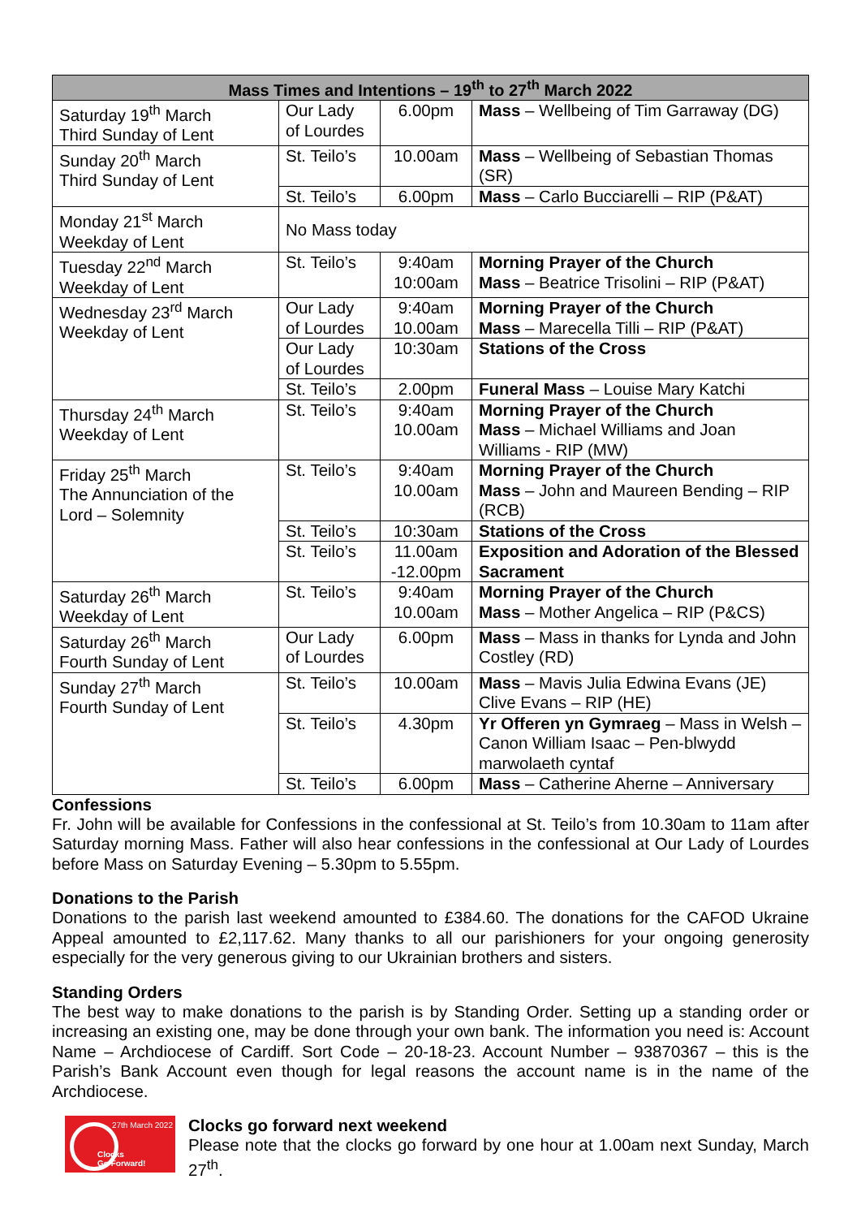| Mass Times and Intentions – 19<sup>th</sup> to 27<sup>th</sup> March 2022 | | | |
| --- | --- | --- | --- |
| Saturday 19<sup>th</sup> March Third Sunday of Lent | Our Lady of Lourdes | 6.00pm | Mass – Wellbeing of Tim Garraway (DG) |
| Sunday 20<sup>th</sup> March Third Sunday of Lent | St. Teilo’s | 10.00am | Mass – Wellbeing of Sebastian Thomas (SR) |
| | St. Teilo’s | 6.00pm | Mass – Carlo Bucciarelli – RIP (P&AT) |
| Monday 21<sup>st</sup> March Weekday of Lent | No Mass today | | |
| Tuesday 22<sup>nd</sup> March Weekday of Lent | St. Teilo’s | 9:40am 10:00am | Morning Prayer of the Church Mass – Beatrice Trisolini – RIP (P&AT) |
| Wednesday 23<sup>rd</sup> March Weekday of Lent | Our Lady of Lourdes | 9:40am 10.00am | Morning Prayer of the Church Mass – Marecella Tilli – RIP (P&AT) |
| | Our Lady of Lourdes | 10:30am | Stations of the Cross |
| | St. Teilo’s | 2.00pm | Funeral Mass – Louise Mary Katchi |
| Thursday 24<sup>th</sup> March Weekday of Lent | St. Teilo’s | 9:40am 10.00am | Morning Prayer of the Church Mass – Michael Williams and Joan Williams - RIP (MW) |
| Friday 25<sup>th</sup> March The Annunciation of the Lord – Solemnity | St. Teilo’s | 9:40am 10.00am | Morning Prayer of the Church Mass – John and Maureen Bending – RIP (RCB) |
| | St. Teilo’s | 10:30am | Stations of the Cross |
| | St. Teilo’s | 11.00am -12.00pm | Exposition and Adoration of the Blessed Sacrament |
| Saturday 26<sup>th</sup> March Weekday of Lent | St. Teilo’s | 9:40am 10.00am | Morning Prayer of the Church Mass – Mother Angelica – RIP (P&CS) |
| Saturday 26<sup>th</sup> March Fourth Sunday of Lent | Our Lady of Lourdes | 6.00pm | Mass – Mass in thanks for Lynda and John Costley (RD) |
| Sunday 27<sup>th</sup> March Fourth Sunday of Lent | St. Teilo’s | 10.00am | Mass – Mavis Julia Edwina Evans (JE) Clive Evans – RIP (HE) |
| | St. Teilo’s | 4.30pm | Yr Offeren yn Gymraeg – Mass in Welsh – Canon William Isaac – Pen-blwydd marwolaeth cyntaf |
| | St. Teilo’s | 6.00pm | Mass – Catherine Aherne – Anniversary |
Confessions
Fr. John will be available for Confessions in the confessional at St. Teilo’s from 10.30am to 11am after Saturday morning Mass. Father will also hear confessions in the confessional at Our Lady of Lourdes before Mass on Saturday Evening – 5.30pm to 5.55pm.
Donations to the Parish
Donations to the parish last weekend amounted to £384.60. The donations for the CAFOD Ukraine Appeal amounted to £2,117.62. Many thanks to all our parishioners for your ongoing generosity especially for the very generous giving to our Ukrainian brothers and sisters.
Standing Orders
The best way to make donations to the parish is by Standing Order. Setting up a standing order or increasing an existing one, may be done through your own bank. The information you need is: Account Name – Archdiocese of Cardiff. Sort Code – 20-18-23. Account Number – 93870367 – this is the Parish’s Bank Account even though for legal reasons the account name is in the name of the Archdiocese.
27th March 2022
Clocks
Go Forward!
Clocks go forward next weekend
Please note that the clocks go forward by one hour at 1.00am next Sunday, March 27<sup>th</sup>.